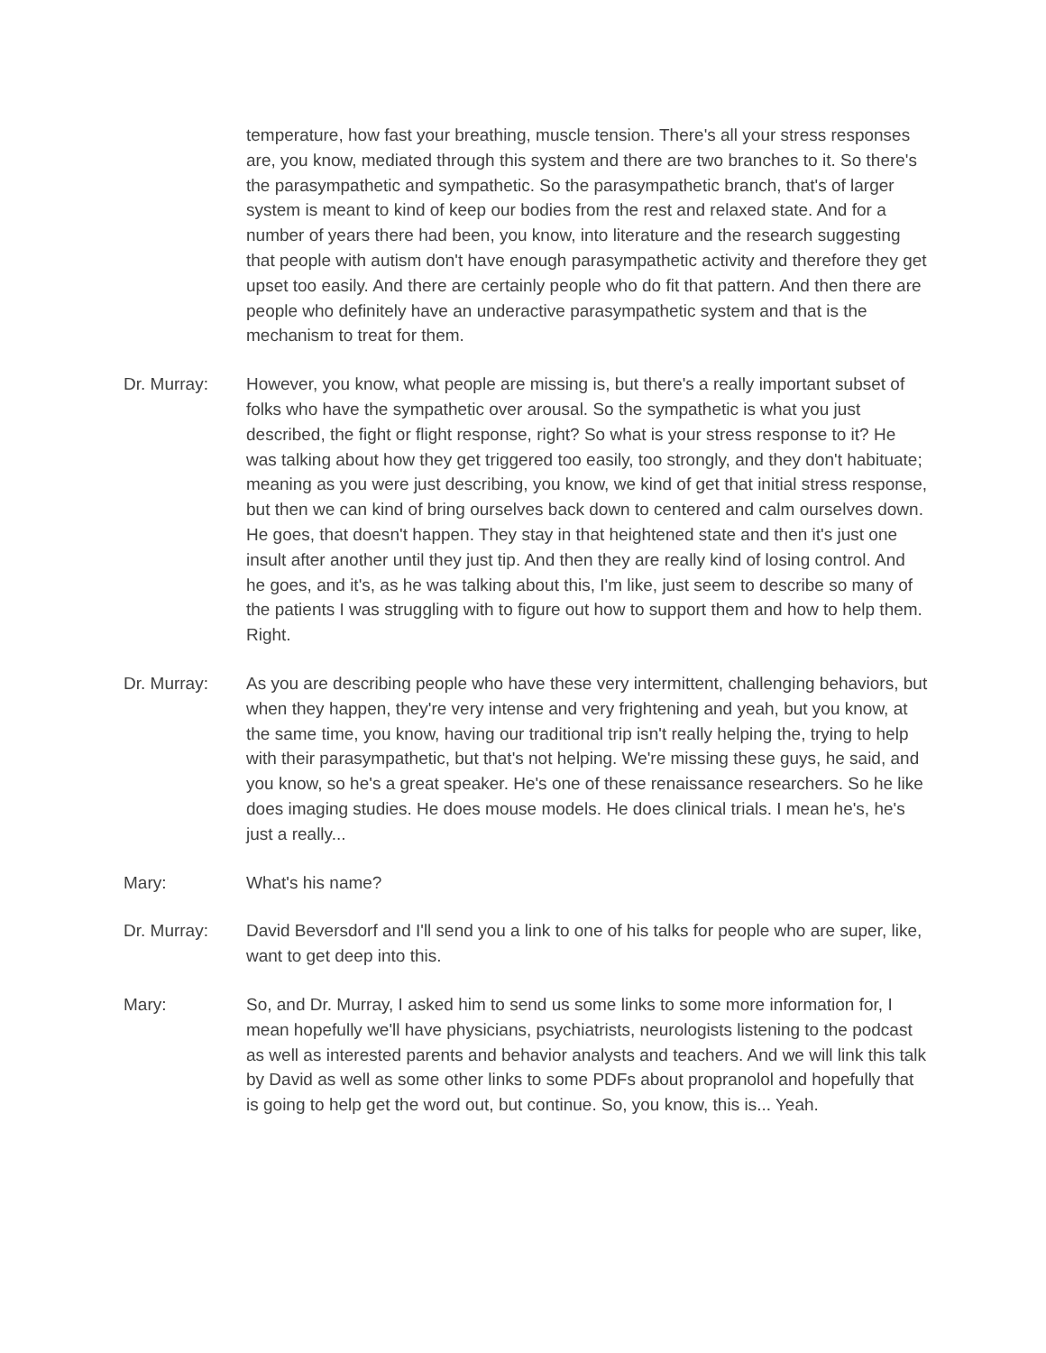temperature, how fast your breathing, muscle tension. There's all your stress responses are, you know, mediated through this system and there are two branches to it. So there's the parasympathetic and sympathetic. So the parasympathetic branch, that's of larger system is meant to kind of keep our bodies from the rest and relaxed state. And for a number of years there had been, you know, into literature and the research suggesting that people with autism don't have enough parasympathetic activity and therefore they get upset too easily. And there are certainly people who do fit that pattern. And then there are people who definitely have an underactive parasympathetic system and that is the mechanism to treat for them.
Dr. Murray: However, you know, what people are missing is, but there's a really important subset of folks who have the sympathetic over arousal. So the sympathetic is what you just described, the fight or flight response, right? So what is your stress response to it? He was talking about how they get triggered too easily, too strongly, and they don't habituate; meaning as you were just describing, you know, we kind of get that initial stress response, but then we can kind of bring ourselves back down to centered and calm ourselves down. He goes, that doesn't happen. They stay in that heightened state and then it's just one insult after another until they just tip. And then they are really kind of losing control. And he goes, and it's, as he was talking about this, I'm like, just seem to describe so many of the patients I was struggling with to figure out how to support them and how to help them. Right.
Dr. Murray: As you are describing people who have these very intermittent, challenging behaviors, but when they happen, they're very intense and very frightening and yeah, but you know, at the same time, you know, having our traditional trip isn't really helping the, trying to help with their parasympathetic, but that's not helping. We're missing these guys, he said, and you know, so he's a great speaker. He's one of these renaissance researchers. So he like does imaging studies. He does mouse models. He does clinical trials. I mean he's, he's just a really...
Mary: What's his name?
Dr. Murray: David Beversdorf and I'll send you a link to one of his talks for people who are super, like, want to get deep into this.
Mary: So, and Dr. Murray, I asked him to send us some links to some more information for, I mean hopefully we'll have physicians, psychiatrists, neurologists listening to the podcast as well as interested parents and behavior analysts and teachers. And we will link this talk by David as well as some other links to some PDFs about propranolol and hopefully that is going to help get the word out, but continue. So, you know, this is... Yeah.